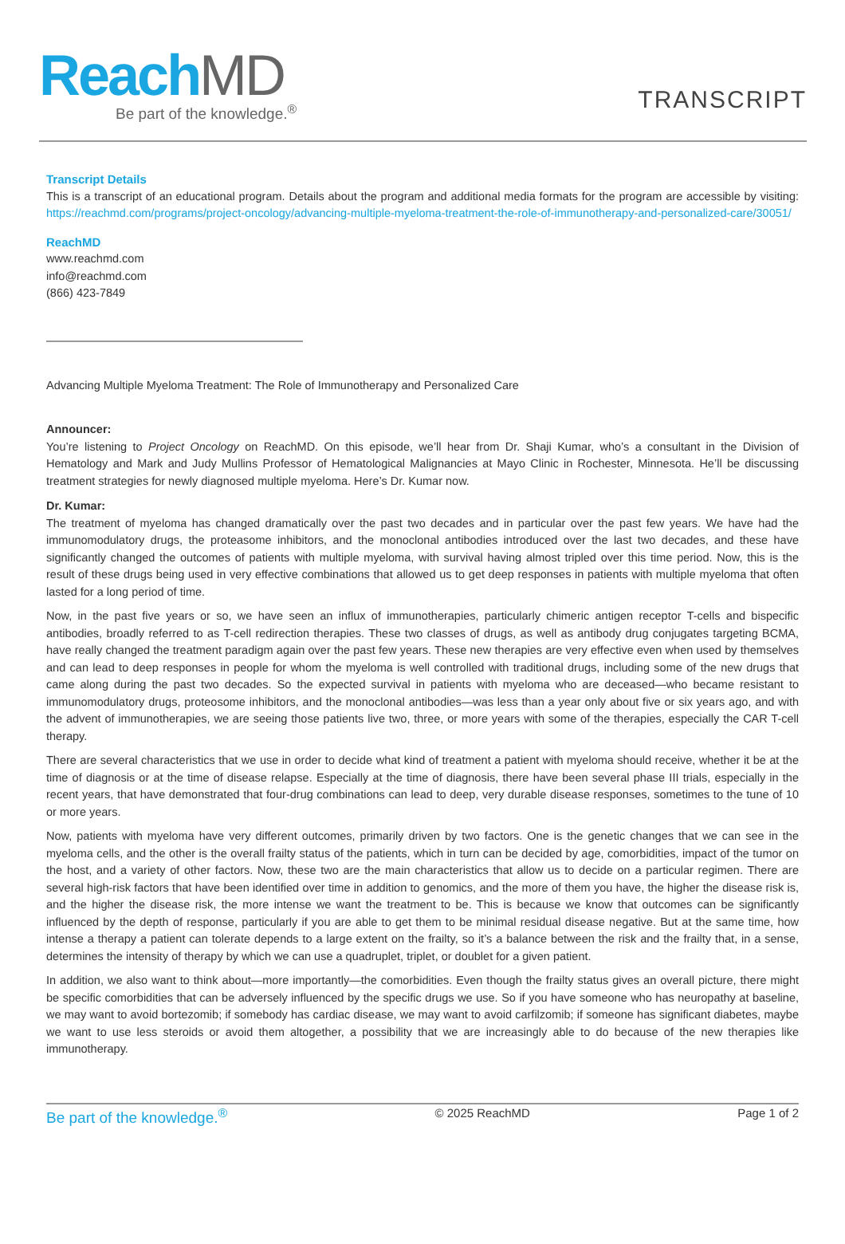Reach MD
Be part of the knowledge.<sup>®</sup>
TRANSCRIPT
Transcript Details
This is a transcript of an educational program. Details about the program and additional media formats for the program are accessible by visiting: https://reachmd.com/programs/project-oncology/advancing-multiple-myeloma-treatment-the-role-of-immunotherapy-and-personalized-care/30051/
ReachMD
www.reachmd.com
info@reachmd.com
(866) 423-7849
Advancing Multiple Myeloma Treatment: The Role of Immunotherapy and Personalized Care
Announcer:
You’re listening to Project Oncology on ReachMD. On this episode, we’ll hear from Dr. Shaji Kumar, who’s a consultant in the Division of Hematology and Mark and Judy Mullins Professor of Hematological Malignancies at Mayo Clinic in Rochester, Minnesota. He’ll be discussing treatment strategies for newly diagnosed multiple myeloma. Here’s Dr. Kumar now.
Dr. Kumar:
The treatment of myeloma has changed dramatically over the past two decades and in particular over the past few years. We have had the immunomodulatory drugs, the proteasome inhibitors, and the monoclonal antibodies introduced over the last two decades, and these have significantly changed the outcomes of patients with multiple myeloma, with survival having almost tripled over this time period. Now, this is the result of these drugs being used in very effective combinations that allowed us to get deep responses in patients with multiple myeloma that often lasted for a long period of time.
Now, in the past five years or so, we have seen an influx of immunotherapies, particularly chimeric antigen receptor T-cells and bispecific antibodies, broadly referred to as T-cell redirection therapies. These two classes of drugs, as well as antibody drug conjugates targeting BCMA, have really changed the treatment paradigm again over the past few years. These new therapies are very effective even when used by themselves and can lead to deep responses in people for whom the myeloma is well controlled with traditional drugs, including some of the new drugs that came along during the past two decades. So the expected survival in patients with myeloma who are deceased—who became resistant to immunomodulatory drugs, proteosome inhibitors, and the monoclonal antibodies—was less than a year only about five or six years ago, and with the advent of immunotherapies, we are seeing those patients live two, three, or more years with some of the therapies, especially the CAR T-cell therapy.
There are several characteristics that we use in order to decide what kind of treatment a patient with myeloma should receive, whether it be at the time of diagnosis or at the time of disease relapse. Especially at the time of diagnosis, there have been several phase III trials, especially in the recent years, that have demonstrated that four-drug combinations can lead to deep, very durable disease responses, sometimes to the tune of 10 or more years.
Now, patients with myeloma have very different outcomes, primarily driven by two factors. One is the genetic changes that we can see in the myeloma cells, and the other is the overall frailty status of the patients, which in turn can be decided by age, comorbidities, impact of the tumor on the host, and a variety of other factors. Now, these two are the main characteristics that allow us to decide on a particular regimen. There are several high-risk factors that have been identified over time in addition to genomics, and the more of them you have, the higher the disease risk is, and the higher the disease risk, the more intense we want the treatment to be. This is because we know that outcomes can be significantly influenced by the depth of response, particularly if you are able to get them to be minimal residual disease negative. But at the same time, how intense a therapy a patient can tolerate depends to a large extent on the frailty, so it’s a balance between the risk and the frailty that, in a sense, determines the intensity of therapy by which we can use a quadruplet, triplet, or doublet for a given patient.
In addition, we also want to think about—more importantly—the comorbidities. Even though the frailty status gives an overall picture, there might be specific comorbidities that can be adversely influenced by the specific drugs we use. So if you have someone who has neuropathy at baseline, we may want to avoid bortezomib; if somebody has cardiac disease, we may want to avoid carfilzomib; if someone has significant diabetes, maybe we want to use less steroids or avoid them altogether, a possibility that we are increasingly able to do because of the new therapies like immunotherapy.
Be part of the knowledge.<sup>®</sup> © 2025 ReachMD Page 1 of 2